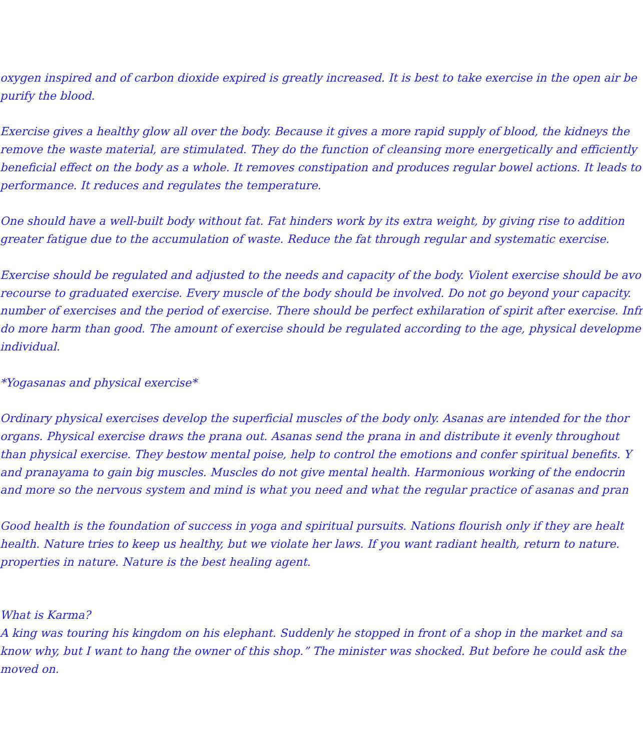oxygen inspired and of carbon dioxide expired is greatly increased. It is best to take exercise in the open air be
purify the blood.
Exercise gives a healthy glow all over the body. Because it gives a more rapid supply of blood, the kidneys the
remove the waste material, are stimulated. They do the function of cleansing more energetically and efficiently
beneficial effect on the body as a whole. It removes constipation and produces regular bowel actions. It leads to
performance. It reduces and regulates the temperature.
One should have a well-built body without fat. Fat hinders work by its extra weight, by giving rise to addition
greater fatigue due to the accumulation of waste. Reduce the fat through regular and systematic exercise.
Exercise should be regulated and adjusted to the needs and capacity of the body. Violent exercise should be avo
recourse to graduated exercise. Every muscle of the body should be involved. Do not go beyond your capacity.
number of exercises and the period of exercise. There should be perfect exhilaration of spirit after exercise. Infr
do more harm than good. The amount of exercise should be regulated according to the age, physical developme
individual.
*Yogasanas and physical exercise*
Ordinary physical exercises develop the superficial muscles of the body only. Asanas are intended for the thor
organs. Physical exercise draws the prana out. Asanas send the prana in and distribute it evenly throughout
than physical exercise. They bestow mental poise, help to control the emotions and confer spiritual benefits. Y
and pranayama to gain big muscles. Muscles do not give mental health. Harmonious working of the endocrin
and more so the nervous system and mind is what you need and what the regular practice of asanas and pran
Good health is the foundation of success in yoga and spiritual pursuits. Nations flourish only if they are healt
health. Nature tries to keep us healthy, but we violate her laws. If you want radiant health, return to nature.
properties in nature. Nature is the best healing agent.
What is Karma?
A king was touring his kingdom on his elephant. Suddenly he stopped in front of a shop in the market and sa
know why, but I want to hang the owner of this shop.” The minister was shocked. But before he could ask the
moved on.